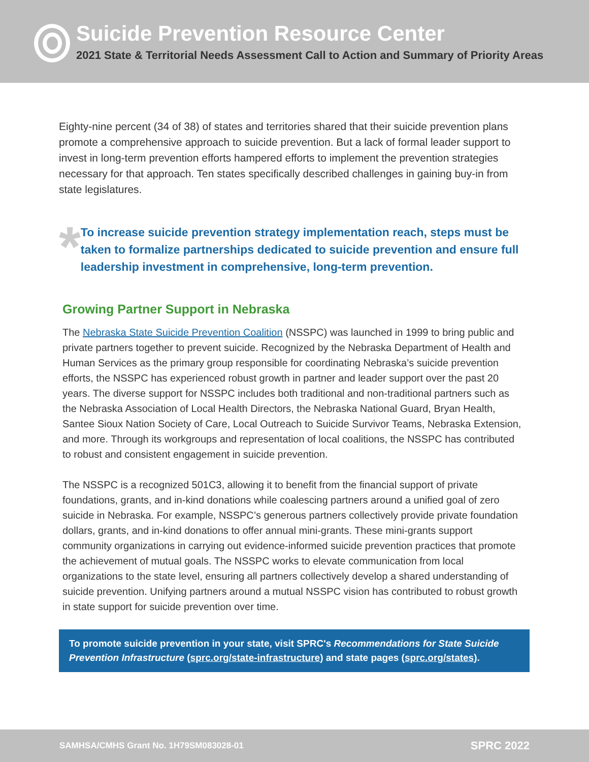Suicide Prevention Resource Center
2021 State & Territorial Needs Assessment Call to Action and Summary of Priority Areas
Eighty-nine percent (34 of 38) of states and territories shared that their suicide prevention plans promote a comprehensive approach to suicide prevention. But a lack of formal leader support to invest in long-term prevention efforts hampered efforts to implement the prevention strategies necessary for that approach. Ten states specifically described challenges in gaining buy-in from state legislatures.
*
To increase suicide prevention strategy implementation reach, steps must be taken to formalize partnerships dedicated to suicide prevention and ensure full leadership investment in comprehensive, long-term prevention.
Growing Partner Support in Nebraska
The Nebraska State Suicide Prevention Coalition (NSSPC) was launched in 1999 to bring public and private partners together to prevent suicide. Recognized by the Nebraska Department of Health and Human Services as the primary group responsible for coordinating Nebraska’s suicide prevention efforts, the NSSPC has experienced robust growth in partner and leader support over the past 20 years. The diverse support for NSSPC includes both traditional and non-traditional partners such as the Nebraska Association of Local Health Directors, the Nebraska National Guard, Bryan Health, Santee Sioux Nation Society of Care, Local Outreach to Suicide Survivor Teams, Nebraska Extension, and more. Through its workgroups and representation of local coalitions, the NSSPC has contributed to robust and consistent engagement in suicide prevention.
The NSSPC is a recognized 501C3, allowing it to benefit from the financial support of private foundations, grants, and in-kind donations while coalescing partners around a unified goal of zero suicide in Nebraska. For example, NSSPC’s generous partners collectively provide private foundation dollars, grants, and in-kind donations to offer annual mini-grants. These mini-grants support community organizations in carrying out evidence-informed suicide prevention practices that promote the achievement of mutual goals. The NSSPC works to elevate communication from local organizations to the state level, ensuring all partners collectively develop a shared understanding of suicide prevention. Unifying partners around a mutual NSSPC vision has contributed to robust growth in state support for suicide prevention over time.
To promote suicide prevention in your state, visit SPRC's Recommendations for State Suicide Prevention Infrastructure (sprc.org/state-infrastructure) and state pages (sprc.org/states).
SAMHSA/CMHS Grant No. 1H79SM083028-01 SPRC 2022